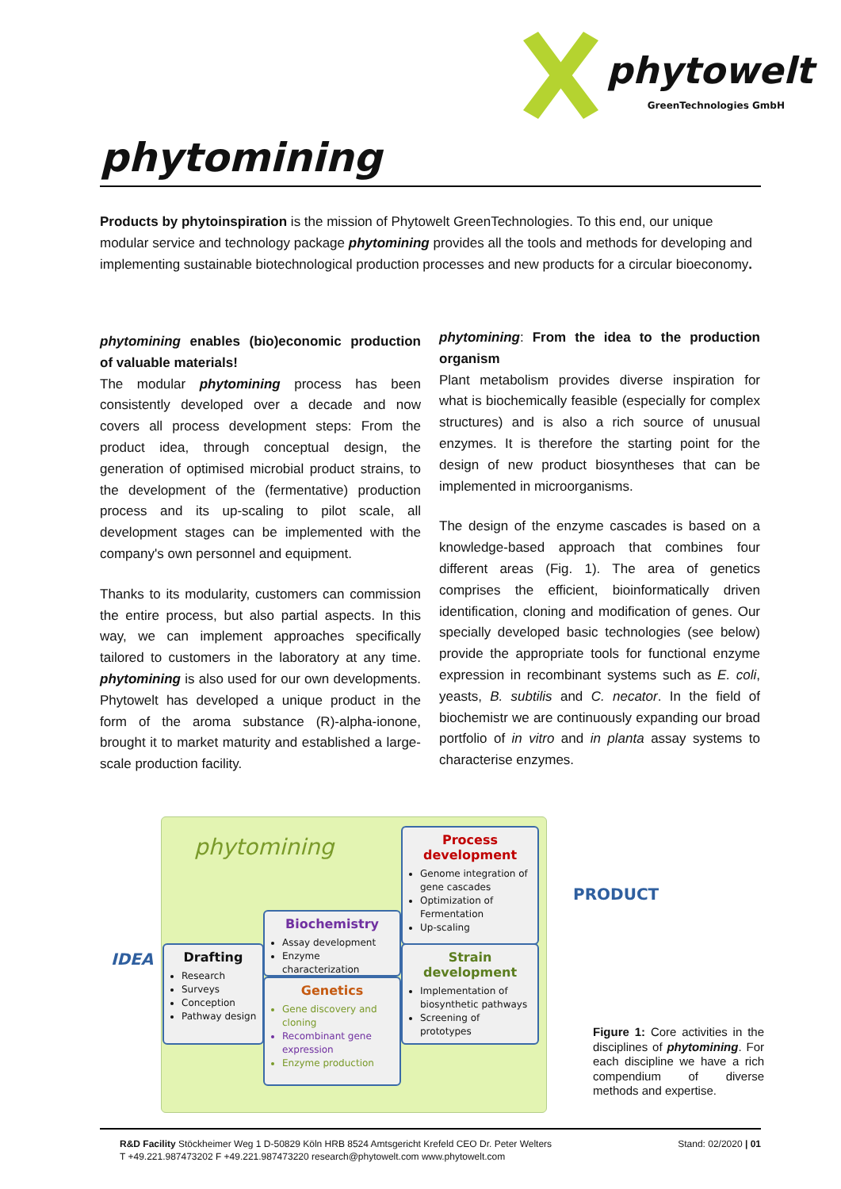phytowelt
GreenTechnologies GmbH
phytomining
Products by phytoinspiration is the mission of Phytowelt GreenTechnologies. To this end, our unique modular service and technology package phytomining provides all the tools and methods for developing and implementing sustainable biotechnological production processes and new products for a circular bioeconomy.
phytomining enables (bio)economic production of valuable materials!
The modular phytomining process has been consistently developed over a decade and now covers all process development steps: From the product idea, through conceptual design, the generation of optimised microbial product strains, to the development of the (fermentative) production process and its up-scaling to pilot scale, all development stages can be implemented with the company's own personnel and equipment.
Thanks to its modularity, customers can commission the entire process, but also partial aspects. In this way, we can implement approaches specifically tailored to customers in the laboratory at any time. phytomining is also used for our own developments. Phytowelt has developed a unique product in the form of the aroma substance (R)-alpha-ionone, brought it to market maturity and established a large-scale production facility.
phytomining: From the idea to the production organism
Plant metabolism provides diverse inspiration for what is biochemically feasible (especially for complex structures) and is also a rich source of unusual enzymes. It is therefore the starting point for the design of new product biosyntheses that can be implemented in microorganisms.
The design of the enzyme cascades is based on a knowledge-based approach that combines four different areas (Fig. 1). The area of genetics comprises the efficient, bioinformatically driven identification, cloning and modification of genes. Our specially developed basic technologies (see below) provide the appropriate tools for functional enzyme expression in recombinant systems such as E. coli, yeasts, B. subtilis and C. necator. In the field of biochemistr we are continuously expanding our broad portfolio of in vitro and in planta assay systems to characterise enzymes.
phytomining
IDEA
Drafting
Research
Surveys
Conception
Pathway design
Biochemistry
Assay development
Enzyme characterization
Genetics
Gene discovery and cloning
Recombinant gene expression
Enzyme production
Process development
Genome integration of gene cascades
Optimization of Fermentation
Up-scaling
Strain development
Implementation of biosynthetic pathways
Screening of prototypes
PRODUCT
Figure 1: Core activities in the disciplines of phytomining. For each discipline we have a rich compendium of diverse methods and expertise.
Stand: 02/2020 | 01
R&D Facility Stöckheimer Weg 1 D-50829 Köln HRB 8524 Amtsgericht Krefeld CEO Dr. Peter Welters
T +49.221.987473202 F +49.221.987473220 research@phytowelt.com www.phytowelt.com